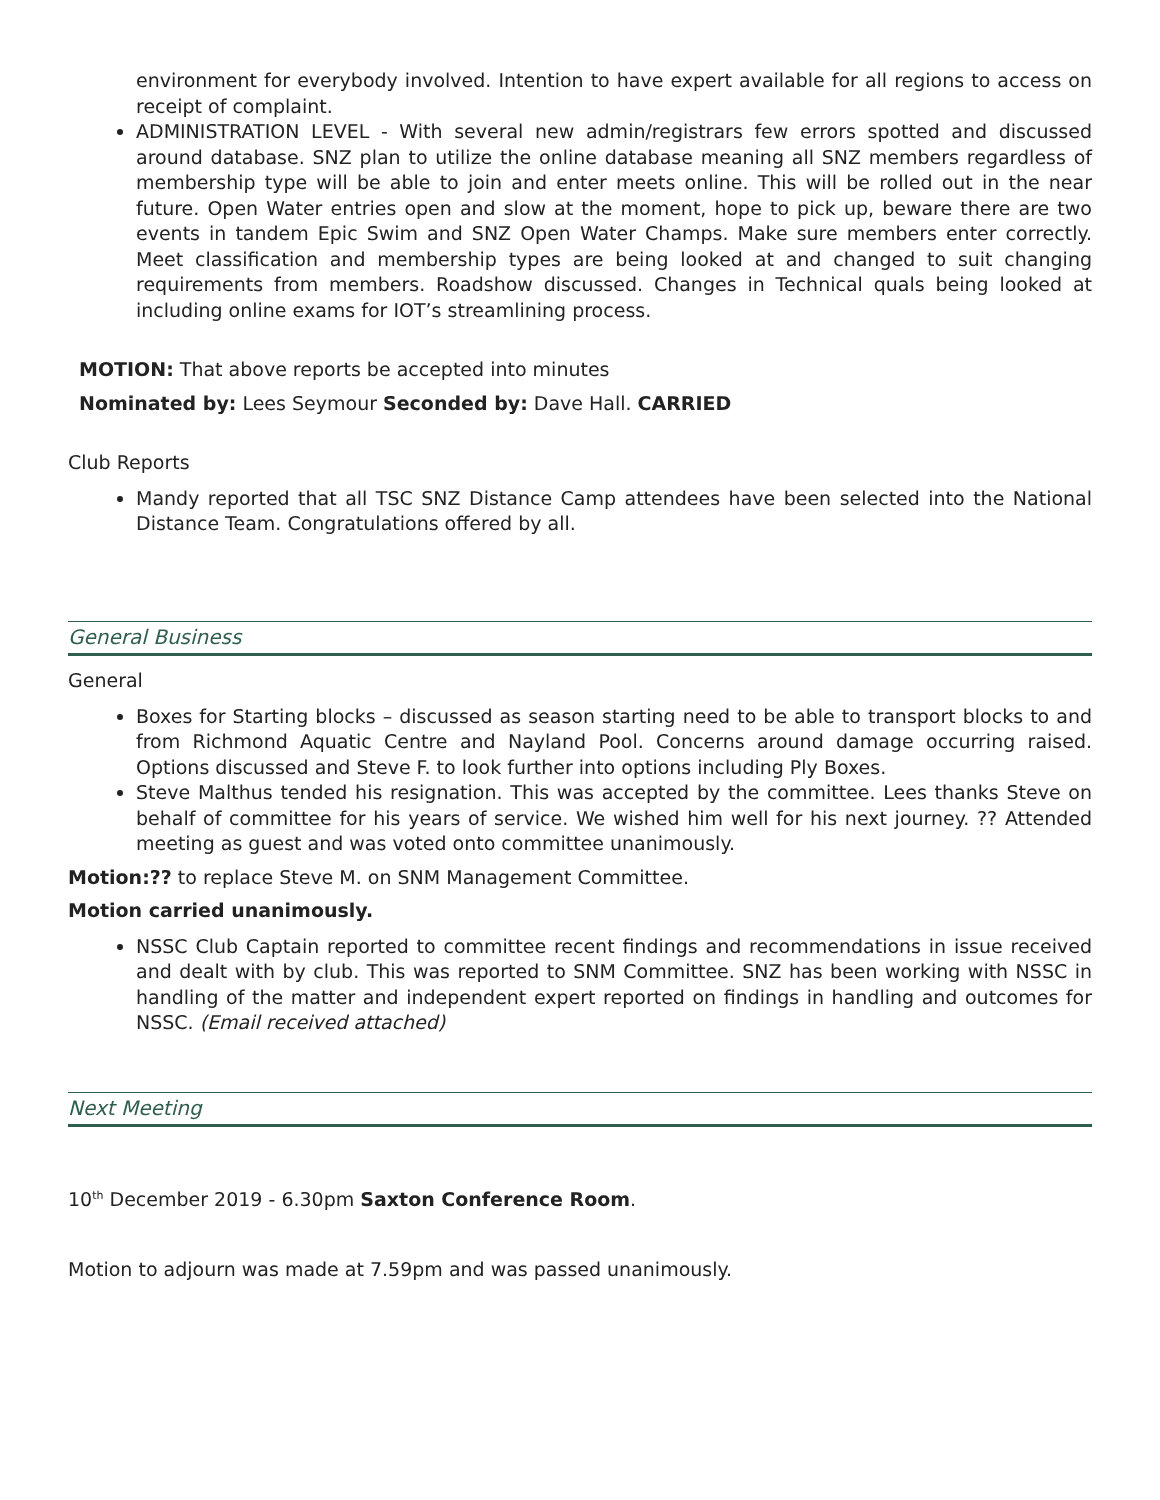environment for everybody involved. Intention to have expert available for all regions to access on receipt of complaint.
ADMINISTRATION LEVEL - With several new admin/registrars few errors spotted and discussed around database. SNZ plan to utilize the online database meaning all SNZ members regardless of membership type will be able to join and enter meets online. This will be rolled out in the near future. Open Water entries open and slow at the moment, hope to pick up, beware there are two events in tandem Epic Swim and SNZ Open Water Champs. Make sure members enter correctly. Meet classification and membership types are being looked at and changed to suit changing requirements from members. Roadshow discussed. Changes in Technical quals being looked at including online exams for IOT’s streamlining process.
MOTION: That above reports be accepted into minutes
Nominated by: Lees Seymour Seconded by: Dave Hall. CARRIED
Club Reports
Mandy reported that all TSC SNZ Distance Camp attendees have been selected into the National Distance Team. Congratulations offered by all.
General Business
General
Boxes for Starting blocks – discussed as season starting need to be able to transport blocks to and from Richmond Aquatic Centre and Nayland Pool. Concerns around damage occurring raised. Options discussed and Steve F. to look further into options including Ply Boxes.
Steve Malthus tended his resignation. This was accepted by the committee. Lees thanks Steve on behalf of committee for his years of service. We wished him well for his next journey. ?? Attended meeting as guest and was voted onto committee unanimously.
Motion:?? to replace Steve M. on SNM Management Committee.
Motion carried unanimously.
NSSC Club Captain reported to committee recent findings and recommendations in issue received and dealt with by club. This was reported to SNM Committee. SNZ has been working with NSSC in handling of the matter and independent expert reported on findings in handling and outcomes for NSSC. (Email received attached)
Next Meeting
10<sup>th</sup> December 2019 - 6.30pm Saxton Conference Room.
Motion to adjourn was made at 7.59pm and was passed unanimously.